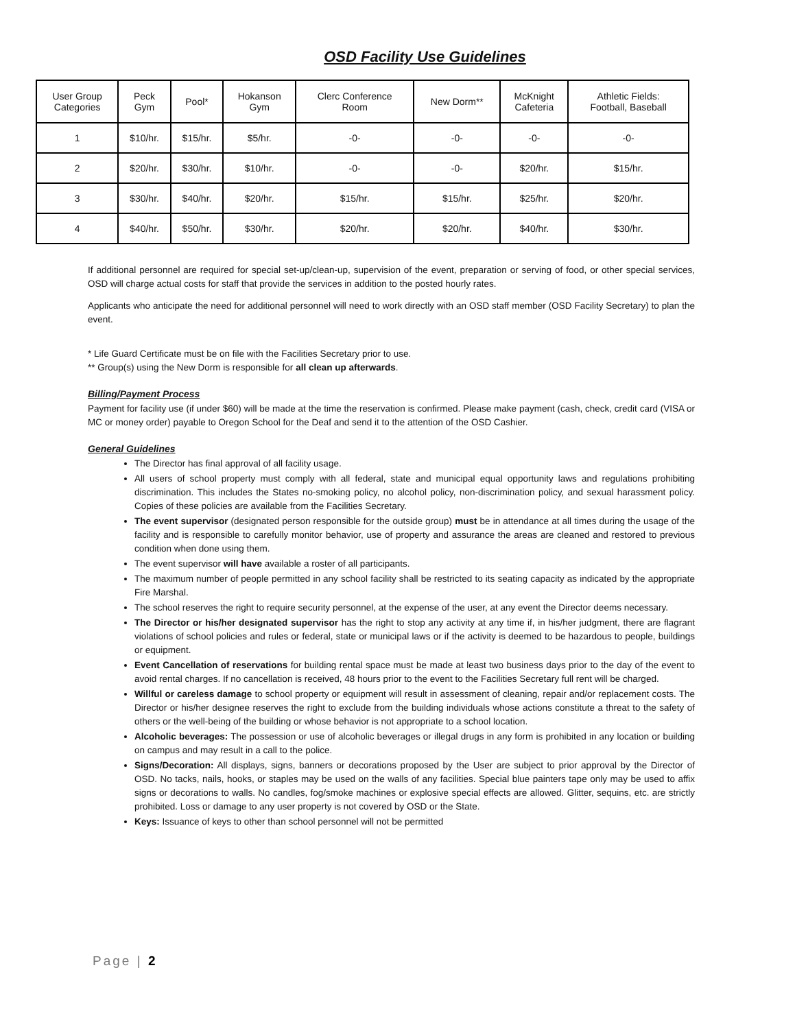OSD Facility Use Guidelines
| User Group Categories | Peck Gym | Pool* | Hokanson Gym | Clerc Conference Room | New Dorm** | McKnight Cafeteria | Athletic Fields: Football, Baseball |
| --- | --- | --- | --- | --- | --- | --- | --- |
| 1 | $10/hr. | $15/hr. | $5/hr. | -0- | -0- | -0- | -0- |
| 2 | $20/hr. | $30/hr. | $10/hr. | -0- | -0- | $20/hr. | $15/hr. |
| 3 | $30/hr. | $40/hr. | $20/hr. | $15/hr. | $15/hr. | $25/hr. | $20/hr. |
| 4 | $40/hr. | $50/hr. | $30/hr. | $20/hr. | $20/hr. | $40/hr. | $30/hr. |
If additional personnel are required for special set-up/clean-up, supervision of the event, preparation or serving of food, or other special services, OSD will charge actual costs for staff that provide the services in addition to the posted hourly rates.
Applicants who anticipate the need for additional personnel will need to work directly with an OSD staff member (OSD Facility Secretary) to plan the event.
* Life Guard Certificate must be on file with the Facilities Secretary prior to use.
** Group(s) using the New Dorm is responsible for all clean up afterwards.
Billing/Payment Process
Payment for facility use (if under $60) will be made at the time the reservation is confirmed. Please make payment (cash, check, credit card (VISA or MC or money order) payable to Oregon School for the Deaf and send it to the attention of the OSD Cashier.
General Guidelines
The Director has final approval of all facility usage.
All users of school property must comply with all federal, state and municipal equal opportunity laws and regulations prohibiting discrimination. This includes the States no-smoking policy, no alcohol policy, non-discrimination policy, and sexual harassment policy. Copies of these policies are available from the Facilities Secretary.
The event supervisor (designated person responsible for the outside group) must be in attendance at all times during the usage of the facility and is responsible to carefully monitor behavior, use of property and assurance the areas are cleaned and restored to previous condition when done using them.
The event supervisor will have available a roster of all participants.
The maximum number of people permitted in any school facility shall be restricted to its seating capacity as indicated by the appropriate Fire Marshal.
The school reserves the right to require security personnel, at the expense of the user, at any event the Director deems necessary.
The Director or his/her designated supervisor has the right to stop any activity at any time if, in his/her judgment, there are flagrant violations of school policies and rules or federal, state or municipal laws or if the activity is deemed to be hazardous to people, buildings or equipment.
Event Cancellation of reservations for building rental space must be made at least two business days prior to the day of the event to avoid rental charges. If no cancellation is received, 48 hours prior to the event to the Facilities Secretary full rent will be charged.
Willful or careless damage to school property or equipment will result in assessment of cleaning, repair and/or replacement costs. The Director or his/her designee reserves the right to exclude from the building individuals whose actions constitute a threat to the safety of others or the well-being of the building or whose behavior is not appropriate to a school location.
Alcoholic beverages: The possession or use of alcoholic beverages or illegal drugs in any form is prohibited in any location or building on campus and may result in a call to the police.
Signs/Decoration: All displays, signs, banners or decorations proposed by the User are subject to prior approval by the Director of OSD. No tacks, nails, hooks, or staples may be used on the walls of any facilities. Special blue painters tape only may be used to affix signs or decorations to walls. No candles, fog/smoke machines or explosive special effects are allowed. Glitter, sequins, etc. are strictly prohibited. Loss or damage to any user property is not covered by OSD or the State.
Keys: Issuance of keys to other than school personnel will not be permitted
Page | 2